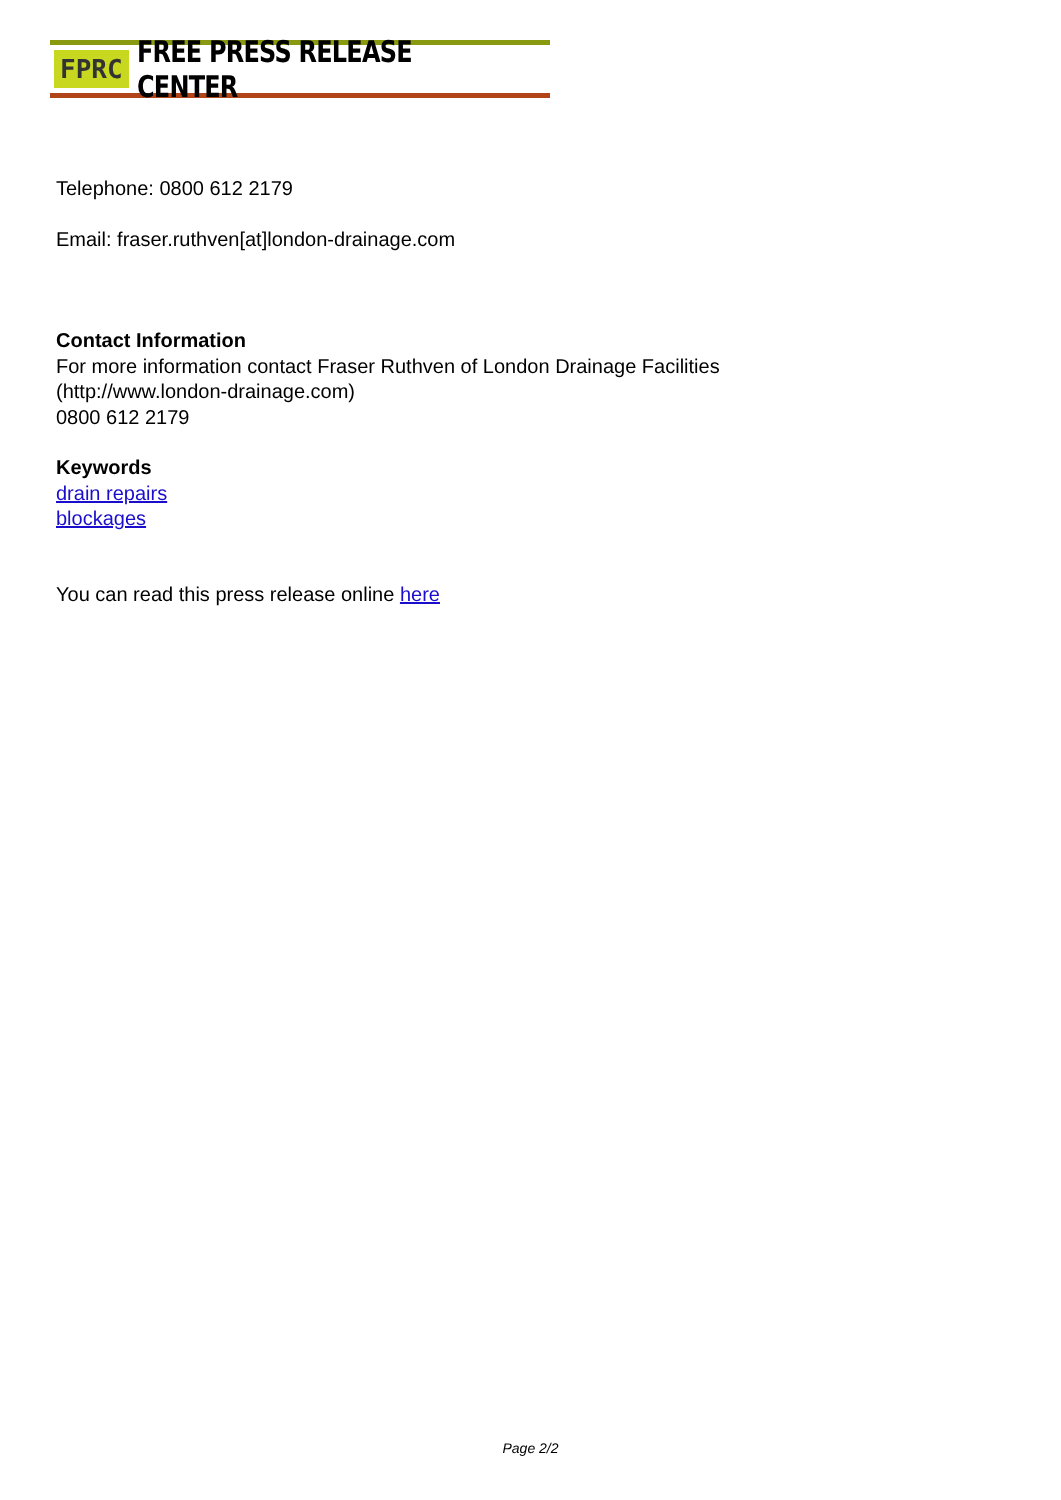FPRC FREE PRESS RELEASE CENTER
Telephone: 0800 612 2179
Email: fraser.ruthven[at]london-drainage.com
Contact Information
For more information contact Fraser Ruthven of London Drainage Facilities
(http://www.london-drainage.com)
0800 612 2179
Keywords
drain repairs
blockages
You can read this press release online here
Page 2/2